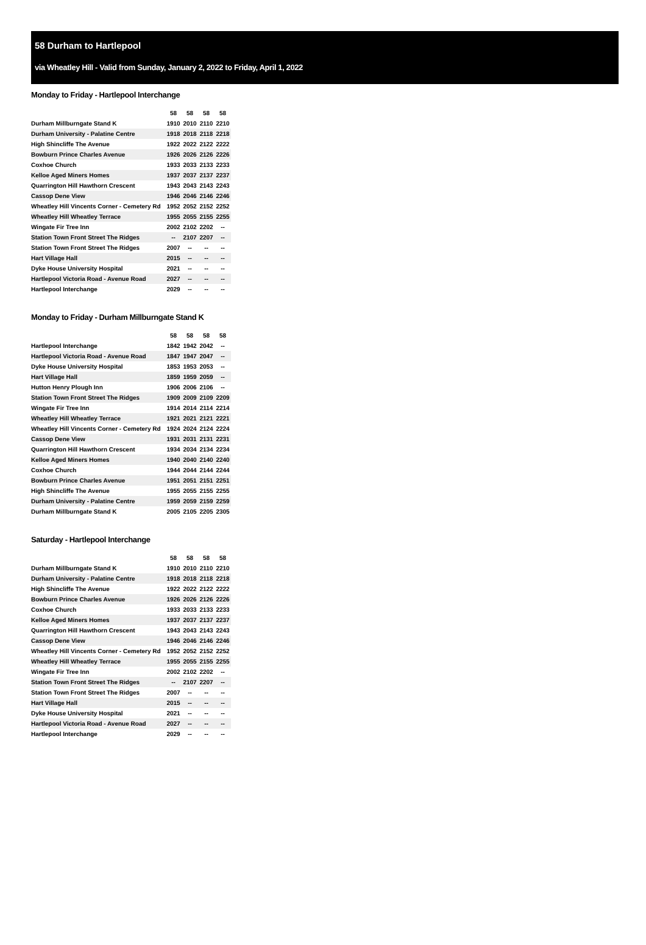58 Durham to Hartlepool
via Wheatley Hill - Valid from Sunday, January 2, 2022 to Friday, April 1, 2022
Monday to Friday - Hartlepool Interchange
| | 58 | 58 | 58 | 58 |
| Durham Millburngate Stand K | 1910 | 2010 | 2110 | 2210 |
| Durham University - Palatine Centre | 1918 | 2018 | 2118 | 2218 |
| High Shincliffe The Avenue | 1922 | 2022 | 2122 | 2222 |
| Bowburn Prince Charles Avenue | 1926 | 2026 | 2126 | 2226 |
| Coxhoe Church | 1933 | 2033 | 2133 | 2233 |
| Kelloe Aged Miners Homes | 1937 | 2037 | 2137 | 2237 |
| Quarrington Hill Hawthorn Crescent | 1943 | 2043 | 2143 | 2243 |
| Cassop Dene View | 1946 | 2046 | 2146 | 2246 |
| Wheatley Hill Vincents Corner - Cemetery Rd | 1952 | 2052 | 2152 | 2252 |
| Wheatley Hill Wheatley Terrace | 1955 | 2055 | 2155 | 2255 |
| Wingate Fir Tree Inn | 2002 | 2102 | 2202 | -- |
| Station Town Front Street The Ridges | -- | 2107 | 2207 | -- |
| Station Town Front Street The Ridges | 2007 | -- | -- | -- |
| Hart Village Hall | 2015 | -- | -- | -- |
| Dyke House University Hospital | 2021 | -- | -- | -- |
| Hartlepool Victoria Road - Avenue Road | 2027 | -- | -- | -- |
| Hartlepool Interchange | 2029 | -- | -- | -- |
Monday to Friday - Durham Millburngate Stand K
| | 58 | 58 | 58 | 58 |
| Hartlepool Interchange | 1842 | 1942 | 2042 | -- |
| Hartlepool Victoria Road - Avenue Road | 1847 | 1947 | 2047 | -- |
| Dyke House University Hospital | 1853 | 1953 | 2053 | -- |
| Hart Village Hall | 1859 | 1959 | 2059 | -- |
| Hutton Henry Plough Inn | 1906 | 2006 | 2106 | -- |
| Station Town Front Street The Ridges | 1909 | 2009 | 2109 | 2209 |
| Wingate Fir Tree Inn | 1914 | 2014 | 2114 | 2214 |
| Wheatley Hill Wheatley Terrace | 1921 | 2021 | 2121 | 2221 |
| Wheatley Hill Vincents Corner - Cemetery Rd | 1924 | 2024 | 2124 | 2224 |
| Cassop Dene View | 1931 | 2031 | 2131 | 2231 |
| Quarrington Hill Hawthorn Crescent | 1934 | 2034 | 2134 | 2234 |
| Kelloe Aged Miners Homes | 1940 | 2040 | 2140 | 2240 |
| Coxhoe Church | 1944 | 2044 | 2144 | 2244 |
| Bowburn Prince Charles Avenue | 1951 | 2051 | 2151 | 2251 |
| High Shincliffe The Avenue | 1955 | 2055 | 2155 | 2255 |
| Durham University - Palatine Centre | 1959 | 2059 | 2159 | 2259 |
| Durham Millburngate Stand K | 2005 | 2105 | 2205 | 2305 |
Saturday - Hartlepool Interchange
| | 58 | 58 | 58 | 58 |
| Durham Millburngate Stand K | 1910 | 2010 | 2110 | 2210 |
| Durham University - Palatine Centre | 1918 | 2018 | 2118 | 2218 |
| High Shincliffe The Avenue | 1922 | 2022 | 2122 | 2222 |
| Bowburn Prince Charles Avenue | 1926 | 2026 | 2126 | 2226 |
| Coxhoe Church | 1933 | 2033 | 2133 | 2233 |
| Kelloe Aged Miners Homes | 1937 | 2037 | 2137 | 2237 |
| Quarrington Hill Hawthorn Crescent | 1943 | 2043 | 2143 | 2243 |
| Cassop Dene View | 1946 | 2046 | 2146 | 2246 |
| Wheatley Hill Vincents Corner - Cemetery Rd | 1952 | 2052 | 2152 | 2252 |
| Wheatley Hill Wheatley Terrace | 1955 | 2055 | 2155 | 2255 |
| Wingate Fir Tree Inn | 2002 | 2102 | 2202 | -- |
| Station Town Front Street The Ridges | -- | 2107 | 2207 | -- |
| Station Town Front Street The Ridges | 2007 | -- | -- | -- |
| Hart Village Hall | 2015 | -- | -- | -- |
| Dyke House University Hospital | 2021 | -- | -- | -- |
| Hartlepool Victoria Road - Avenue Road | 2027 | -- | -- | -- |
| Hartlepool Interchange | 2029 | -- | -- | -- |